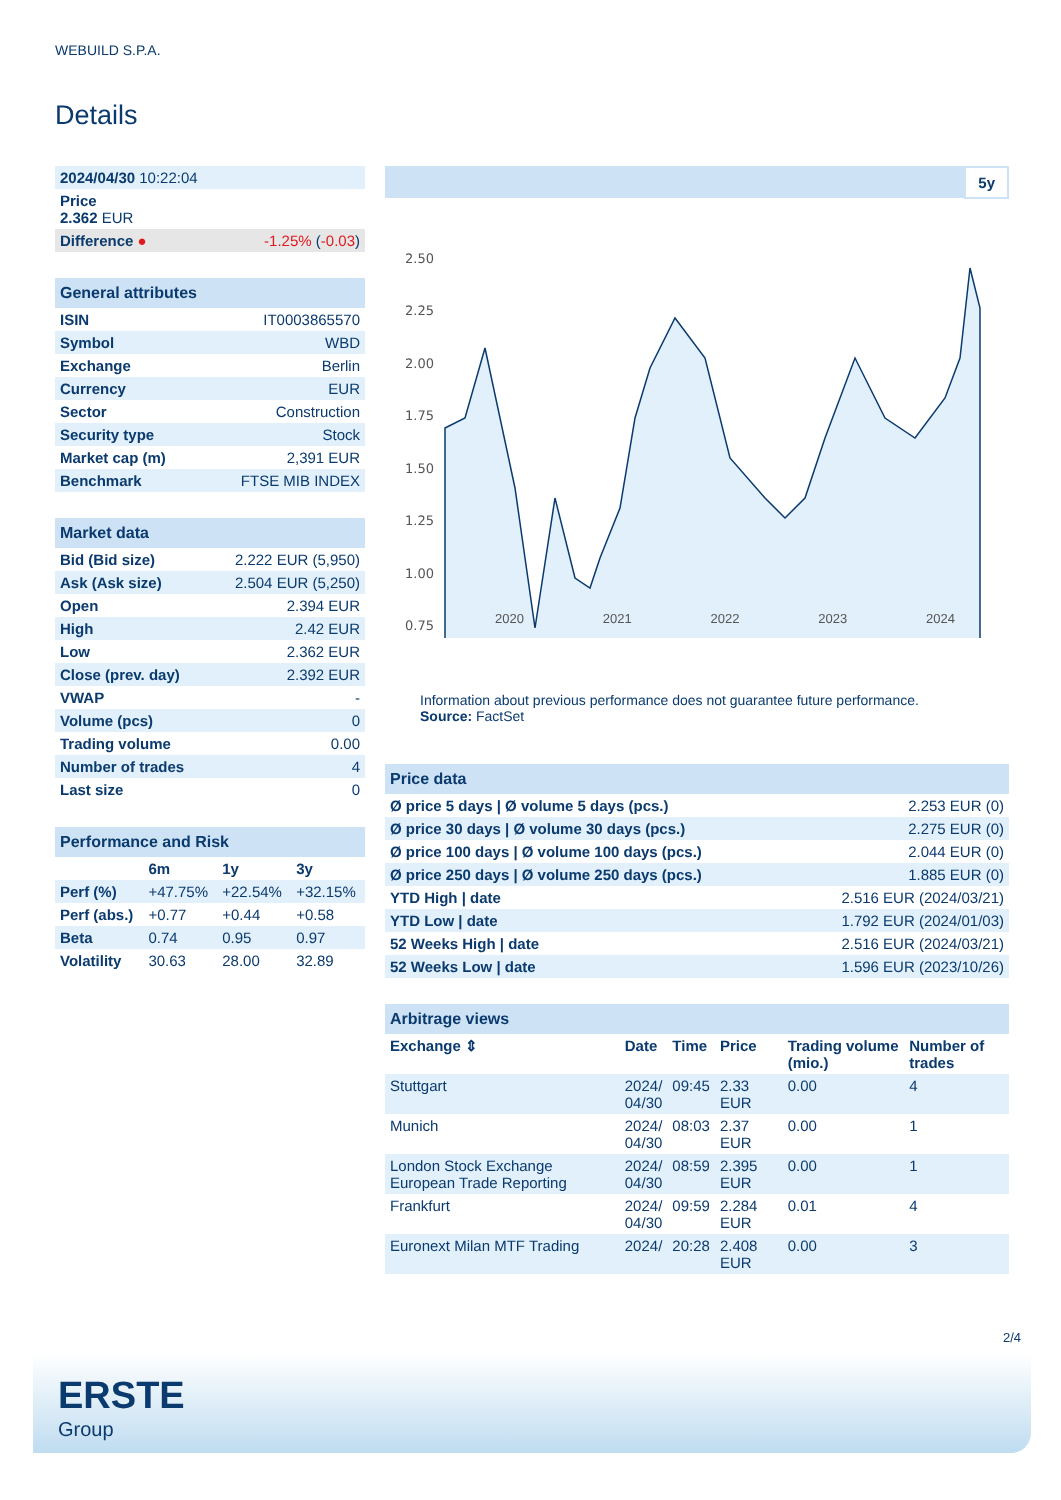WEBUILD S.P.A.
Details
| 2024/04/30 10:22:04 | |
| Price 2.362 EUR | |
| Difference ● | -1.25% ( -0.03 ) |
| General attributes | |
| ISIN | IT0003865570 |
| Symbol | WBD |
| Exchange | Berlin |
| Currency | EUR |
| Sector | Construction |
| Security type | Stock |
| Market cap (m) | 2,391 EUR |
| Benchmark | FTSE MIB INDEX |
| Market data | |
| Bid (Bid size) | 2.222 EUR (5,950) |
| Ask (Ask size) | 2.504 EUR (5,250) |
| Open | 2.394 EUR |
| High | 2.42 EUR |
| Low | 2.362 EUR |
| Close (prev. day) | 2.392 EUR |
| VWAP | - |
| Volume (pcs) | 0 |
| Trading volume | 0.00 |
| Number of trades | 4 |
| Last size | 0 |
| Performance and Risk | | | |
| | 6m | 1y | 3y |
| Perf (%) | +47.75% | +22.54% | +32.15% |
| Perf (abs.) | +0.77 | +0.44 | +0.58 |
| Beta | 0.74 | 0.95 | 0.97 |
| Volatility | 30.63 | 28.00 | 32.89 |
5y
2.50
2.25
2.00
1.75
1.50
1.25
1.00
0.75
2020 2021 2022 2023 2024
Information about previous performance does not guarantee future performance.
Source: FactSet
| Price data | |
| Ø price 5 days / Ø volume 5 days (pcs.) | 2.253 EUR (0) |
| Ø price 30 days / Ø volume 30 days (pcs.) | 2.275 EUR (0) |
| Ø price 100 days / Ø volume 100 days (pcs.) | 2.044 EUR (0) |
| Ø price 250 days / Ø volume 250 days (pcs.) | 1.885 EUR (0) |
| YTD High / date | 2.516 EUR (2024/03/21) |
| YTD Low / date | 1.792 EUR (2024/01/03) |
| 52 Weeks High / date | 2.516 EUR (2024/03/21) |
| 52 Weeks Low / date | 1.596 EUR (2023/10/26) |
| Arbitrage views | | | | | |
| Exchange ⇕ | Date | Time | Price | Trading volume (mio.) | Number of trades |
| Stuttgart | 2024/ 04/30 | 09:45 | 2.33 EUR | 0.00 | 4 |
| Munich | 2024/ 04/30 | 08:03 | 2.37 EUR | 0.00 | 1 |
| London Stock Exchange European Trade Reporting | 2024/ 04/30 | 08:59 | 2.395 EUR | 0.00 | 1 |
| Frankfurt | 2024/ 04/30 | 09:59 | 2.284 EUR | 0.01 | 4 |
| Euronext Milan MTF Trading | 2024/ | 20:28 | 2.408 EUR | 0.00 | 3 |
2/4
ERSTE
Group